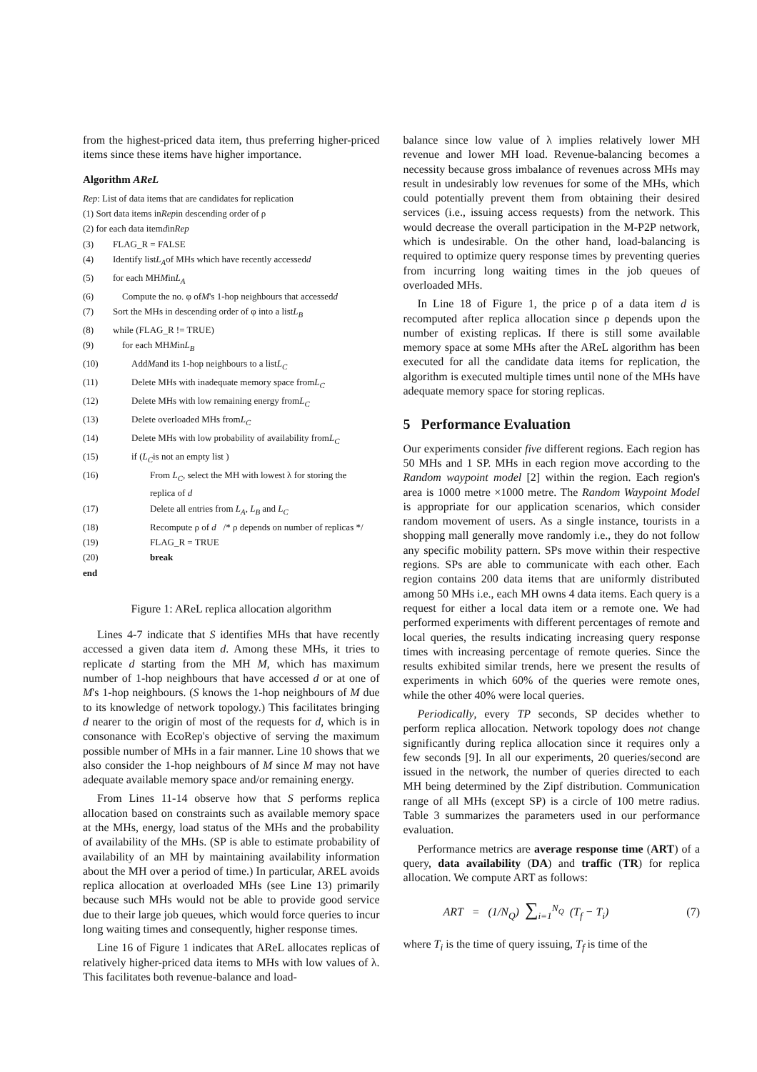from the highest-priced data item, thus preferring higher-priced items since these items have higher importance.
Algorithm AReL
Rep: List of data items that are candidates for replication
(1) Sort data items in Rep in descending order of ρ
(2) for each data item d in Rep
(3) FLAG_R = FALSE
(4) Identify list L<sub>A</sub> of MHs which have recently accessed d
(5) for each MH M in L<sub>A</sub>
(6) Compute the no. φ of M 's 1-hop neighbours that accessed d
(7) Sort the MHs in descending order of φ into a list L<sub>B</sub>
(8) while (FLAG_R != TRUE)
(9) for each MH M in L<sub>B</sub>
(10) Add M and its 1-hop neighbours to a list L<sub>C</sub>
(11) Delete MHs with inadequate memory space from L<sub>C</sub>
(12) Delete MHs with low remaining energy from L<sub>C</sub>
(13) Delete overloaded MHs from L<sub>C</sub>
(14) Delete MHs with low probability of availability from L<sub>C</sub>
(15) if ( L<sub>C</sub> is not an empty list )
(16) From L<sub>C</sub>, select the MH with lowest λ for storing the
replica of d
(17) Delete all entries from L<sub>A</sub>, L<sub>B</sub> and L<sub>C</sub>
(18) Recompute ρ of d /* ρ depends on number of replicas */
(19) FLAG_R = TRUE
(20) break
end
Figure 1: AReL replica allocation algorithm
Lines 4-7 indicate that S identifies MHs that have recently accessed a given data item d. Among these MHs, it tries to replicate d starting from the MH M, which has maximum number of 1-hop neighbours that have accessed d or at one of M's 1-hop neighbours. (S knows the 1-hop neighbours of M due to its knowledge of network topology.) This facilitates bringing d nearer to the origin of most of the requests for d, which is in consonance with EcoRep's objective of serving the maximum possible number of MHs in a fair manner. Line 10 shows that we also consider the 1-hop neighbours of M since M may not have adequate available memory space and/or remaining energy.
From Lines 11-14 observe how that S performs replica allocation based on constraints such as available memory space at the MHs, energy, load status of the MHs and the probability of availability of the MHs. (SP is able to estimate probability of availability of an MH by maintaining availability information about the MH over a period of time.) In particular, AREL avoids replica allocation at overloaded MHs (see Line 13) primarily because such MHs would not be able to provide good service due to their large job queues, which would force queries to incur long waiting times and consequently, higher response times.
Line 16 of Figure 1 indicates that AReL allocates replicas of relatively higher-priced data items to MHs with low values of λ. This facilitates both revenue-balance and load-
balance since low value of λ implies relatively lower MH revenue and lower MH load. Revenue-balancing becomes a necessity because gross imbalance of revenues across MHs may result in undesirably low revenues for some of the MHs, which could potentially prevent them from obtaining their desired services (i.e., issuing access requests) from the network. This would decrease the overall participation in the M-P2P network, which is undesirable. On the other hand, load-balancing is required to optimize query response times by preventing queries from incurring long waiting times in the job queues of overloaded MHs.
In Line 18 of Figure 1, the price ρ of a data item d is recomputed after replica allocation since ρ depends upon the number of existing replicas. If there is still some available memory space at some MHs after the AReL algorithm has been executed for all the candidate data items for replication, the algorithm is executed multiple times until none of the MHs have adequate memory space for storing replicas.
5 Performance Evaluation
Our experiments consider five different regions. Each region has 50 MHs and 1 SP. MHs in each region move according to the Random waypoint model [2] within the region. Each region's area is 1000 metre ×1000 metre. The Random Waypoint Model is appropriate for our application scenarios, which consider random movement of users. As a single instance, tourists in a shopping mall generally move randomly i.e., they do not follow any specific mobility pattern. SPs move within their respective regions. SPs are able to communicate with each other. Each region contains 200 data items that are uniformly distributed among 50 MHs i.e., each MH owns 4 data items. Each query is a request for either a local data item or a remote one. We had performed experiments with different percentages of remote and local queries, the results indicating increasing query response times with increasing percentage of remote queries. Since the results exhibited similar trends, here we present the results of experiments in which 60% of the queries were remote ones, while the other 40% were local queries.
Periodically, every TP seconds, SP decides whether to perform replica allocation. Network topology does not change significantly during replica allocation since it requires only a few seconds [9]. In all our experiments, 20 queries/second are issued in the network, the number of queries directed to each MH being determined by the Zipf distribution. Communication range of all MHs (except SP) is a circle of 100 metre radius. Table 3 summarizes the parameters used in our performance evaluation.
Performance metrics are average response time (ART) of a query, data availability (DA) and traffic (TR) for replica allocation. We compute ART as follows:
ART = (1/N<sub>Q</sub>) ∑<sub>i=1</sub><sup>N<sub>Q</sub></sup> (T<sub>f</sub> − T<sub>i</sub>) (7)
where T<sub>i</sub> is the time of query issuing, T<sub>f</sub> is time of the